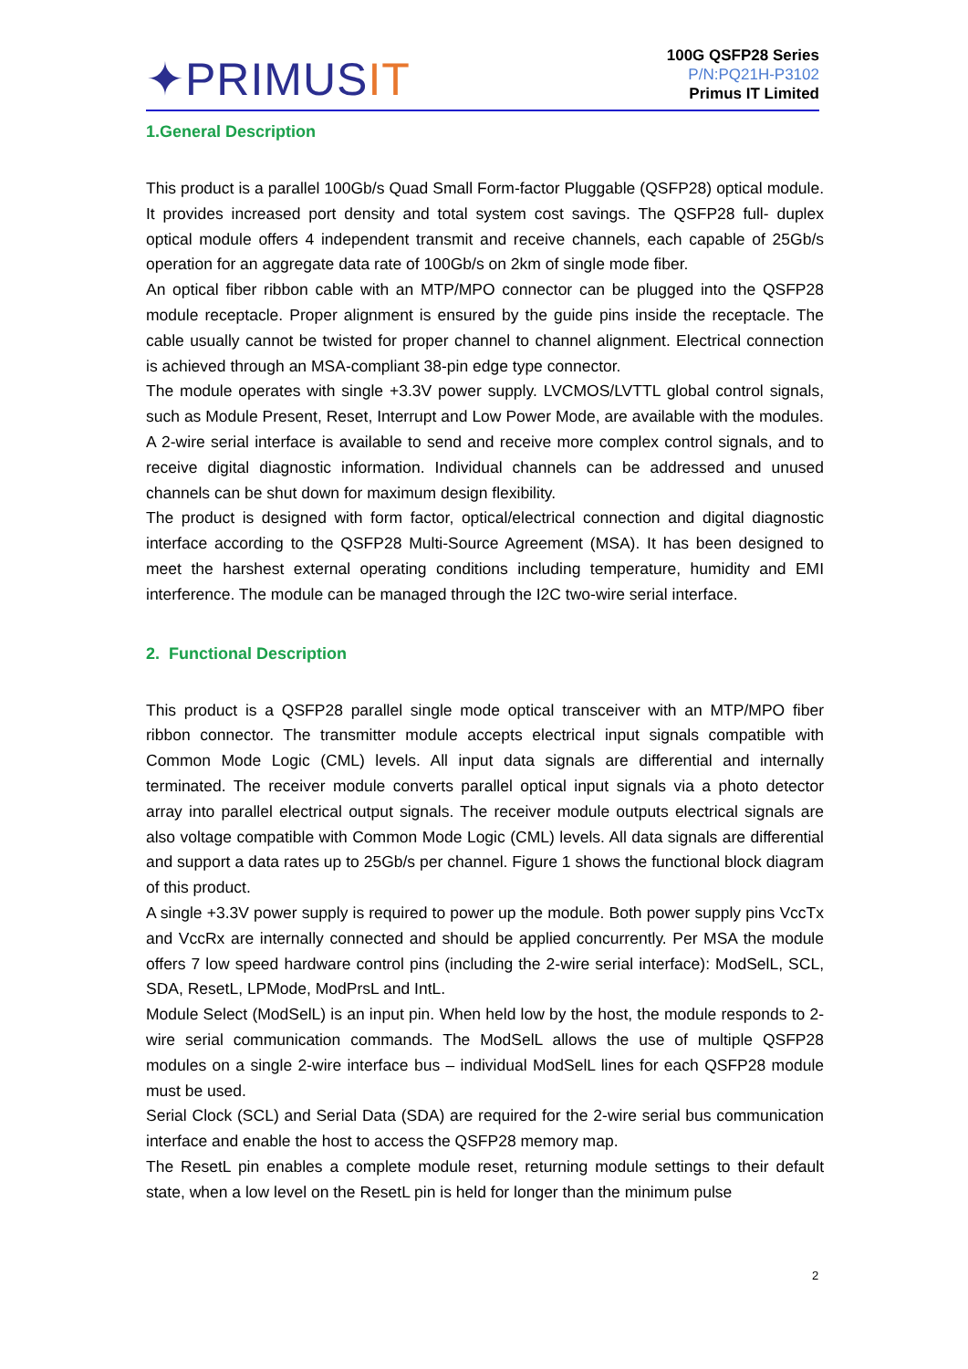✦PRIMUSIT
100G QSFP28 Series
P/N:PQ21H-P3102
Primus IT Limited
1.General Description
This product is a parallel 100Gb/s Quad Small Form-factor Pluggable (QSFP28) optical module. It provides increased port density and total system cost savings. The QSFP28 full- duplex optical module offers 4 independent transmit and receive channels, each capable of 25Gb/s operation for an aggregate data rate of 100Gb/s on 2km of single mode fiber.
An optical fiber ribbon cable with an MTP/MPO connector can be plugged into the QSFP28 module receptacle. Proper alignment is ensured by the guide pins inside the receptacle. The cable usually cannot be twisted for proper channel to channel alignment. Electrical connection is achieved through an MSA-compliant 38-pin edge type connector.
The module operates with single +3.3V power supply. LVCMOS/LVTTL global control signals, such as Module Present, Reset, Interrupt and Low Power Mode, are available with the modules. A 2-wire serial interface is available to send and receive more complex control signals, and to receive digital diagnostic information. Individual channels can be addressed and unused channels can be shut down for maximum design flexibility.
The product is designed with form factor, optical/electrical connection and digital diagnostic interface according to the QSFP28 Multi-Source Agreement (MSA). It has been designed to meet the harshest external operating conditions including temperature, humidity and EMI interference. The module can be managed through the I2C two-wire serial interface.
2. Functional Description
This product is a QSFP28 parallel single mode optical transceiver with an MTP/MPO fiber ribbon connector. The transmitter module accepts electrical input signals compatible with Common Mode Logic (CML) levels. All input data signals are differential and internally terminated. The receiver module converts parallel optical input signals via a photo detector array into parallel electrical output signals. The receiver module outputs electrical signals are also voltage compatible with Common Mode Logic (CML) levels. All data signals are differential and support a data rates up to 25Gb/s per channel. Figure 1 shows the functional block diagram of this product.
A single +3.3V power supply is required to power up the module. Both power supply pins VccTx and VccRx are internally connected and should be applied concurrently. Per MSA the module offers 7 low speed hardware control pins (including the 2-wire serial interface): ModSelL, SCL, SDA, ResetL, LPMode, ModPrsL and IntL.
Module Select (ModSelL) is an input pin. When held low by the host, the module responds to 2-wire serial communication commands. The ModSelL allows the use of multiple QSFP28 modules on a single 2-wire interface bus – individual ModSelL lines for each QSFP28 module must be used.
Serial Clock (SCL) and Serial Data (SDA) are required for the 2-wire serial bus communication interface and enable the host to access the QSFP28 memory map.
The ResetL pin enables a complete module reset, returning module settings to their default state, when a low level on the ResetL pin is held for longer than the minimum pulse
2